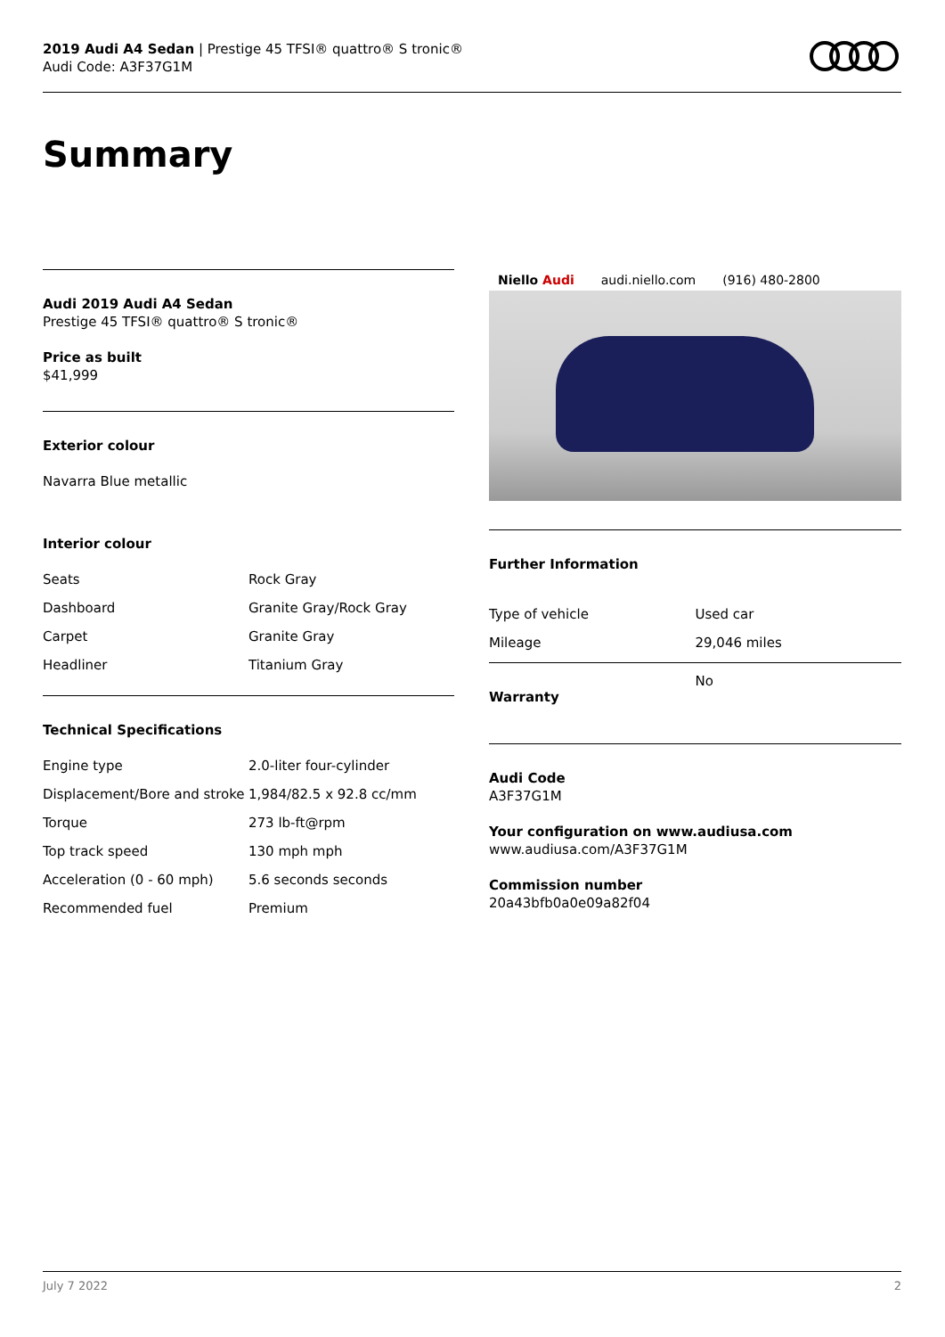2019 Audi A4 Sedan | Prestige 45 TFSI® quattro® S tronic®
Audi Code: A3F37G1M
Summary
Audi 2019 Audi A4 Sedan
Prestige 45 TFSI® quattro® S tronic®
Price as built
$41,999
Exterior colour
Navarra Blue metallic
Interior colour
| Seats | Rock Gray |
| Dashboard | Granite Gray/Rock Gray |
| Carpet | Granite Gray |
| Headliner | Titanium Gray |
Technical Specifications
| Engine type | 2.0-liter four-cylinder |
| Displacement/Bore and stroke | 1,984/82.5 x 92.8 cc/mm |
| Torque | 273 lb-ft@rpm |
| Top track speed | 130 mph mph |
| Acceleration (0 - 60 mph) | 5.6 seconds seconds |
| Recommended fuel | Premium |
Niello Audi audi.niello.com (916) 480-2800
Further Information
| Type of vehicle | Used car |
| Mileage | 29,046 miles |
| Warranty | No |
Audi Code
A3F37G1M
Your configuration on www.audiusa.com
www.audiusa.com/A3F37G1M
Commission number
20a43bfb0a0e09a82f04
July 7 2022 2